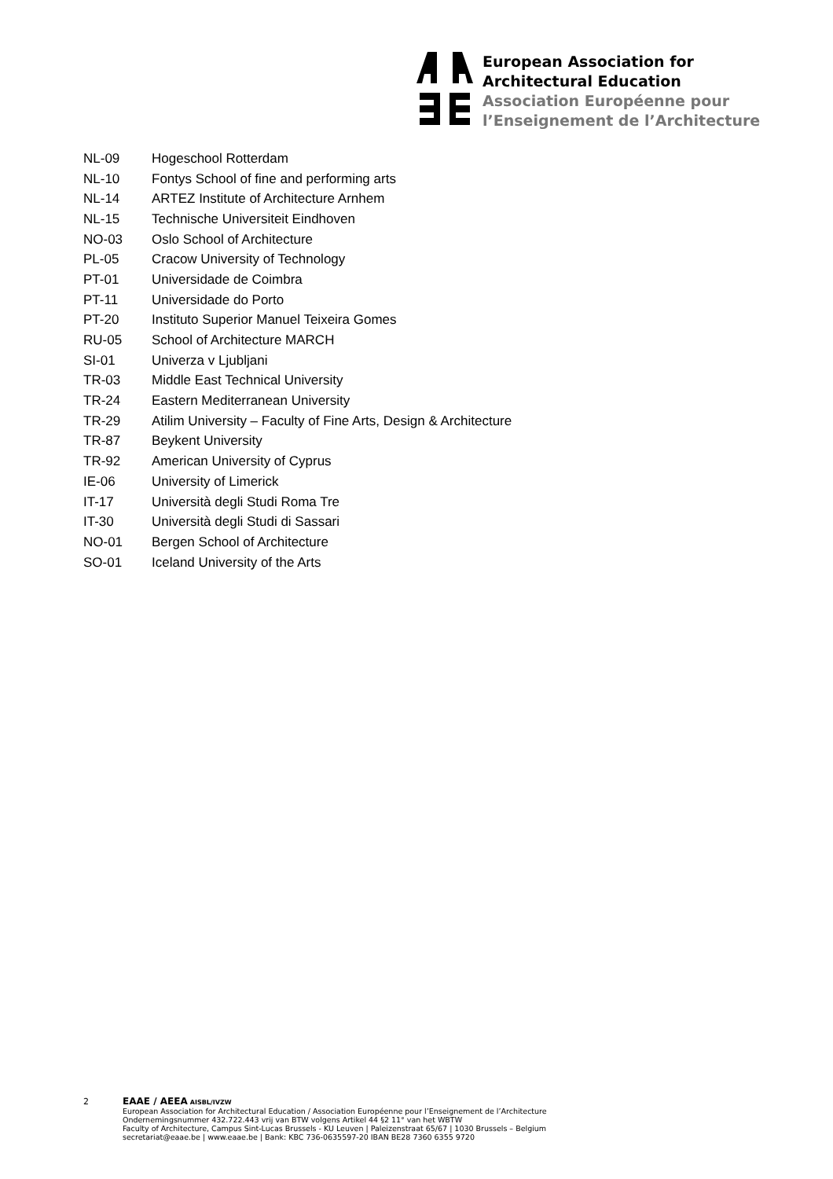European Association for
Architectural Education
Association Européenne pour
l’Enseignement de l’Architecture
| NL-09 | Hogeschool Rotterdam |
| NL-10 | Fontys School of fine and performing arts |
| NL-14 | ARTEZ Institute of Architecture Arnhem |
| NL-15 | Technische Universiteit Eindhoven |
| NO-03 | Oslo School of Architecture |
| PL-05 | Cracow University of Technology |
| PT-01 | Universidade de Coimbra |
| PT-11 | Universidade do Porto |
| PT-20 | Instituto Superior Manuel Teixeira Gomes |
| RU-05 | School of Architecture MARCH |
| SI-01 | Univerza v Ljubljani |
| TR-03 | Middle East Technical University |
| TR-24 | Eastern Mediterranean University |
| TR-29 | Atilim University – Faculty of Fine Arts, Design & Architecture |
| TR-87 | Beykent University |
| TR-92 | American University of Cyprus |
| IE-06 | University of Limerick |
| IT-17 | Università degli Studi Roma Tre |
| IT-30 | Università degli Studi di Sassari |
| NO-01 | Bergen School of Architecture |
| SO-01 | Iceland University of the Arts |
2 EAAE / AEEA AISBL/IVZW
European Association for Architectural Education / Association Européenne pour l’Enseignement de l’Architecture
Ondernemingsnummer 432.722.443 vrij van BTW volgens Artikel 44 §2 11° van het WBTW
Faculty of Architecture, Campus Sint-Lucas Brussels - KU Leuven | Paleizenstraat 65/67 | 1030 Brussels – Belgium
secretariat@eaae.be | www.eaae.be | Bank: KBC 736-0635597-20 IBAN BE28 7360 6355 9720